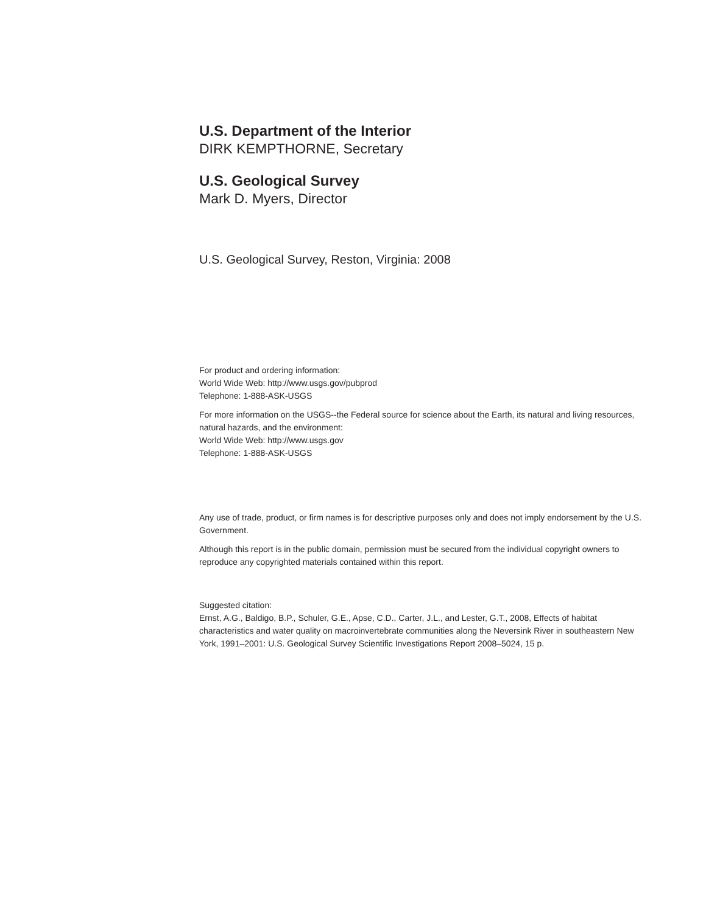U.S. Department of the Interior
DIRK KEMPTHORNE, Secretary
U.S. Geological Survey
Mark D. Myers, Director
U.S. Geological Survey, Reston, Virginia: 2008
For product and ordering information:
World Wide Web: http://www.usgs.gov/pubprod
Telephone: 1-888-ASK-USGS
For more information on the USGS--the Federal source for science about the Earth, its natural and living resources, natural hazards, and the environment:
World Wide Web: http://www.usgs.gov
Telephone: 1-888-ASK-USGS
Any use of trade, product, or firm names is for descriptive purposes only and does not imply endorsement by the U.S. Government.
Although this report is in the public domain, permission must be secured from the individual copyright owners to reproduce any copyrighted materials contained within this report.
Suggested citation:
Ernst, A.G., Baldigo, B.P., Schuler, G.E., Apse, C.D., Carter, J.L., and Lester, G.T., 2008, Effects of habitat characteristics and water quality on macroinvertebrate communities along the Neversink River in southeastern New York, 1991–2001: U.S. Geological Survey Scientific Investigations Report 2008–5024, 15 p.